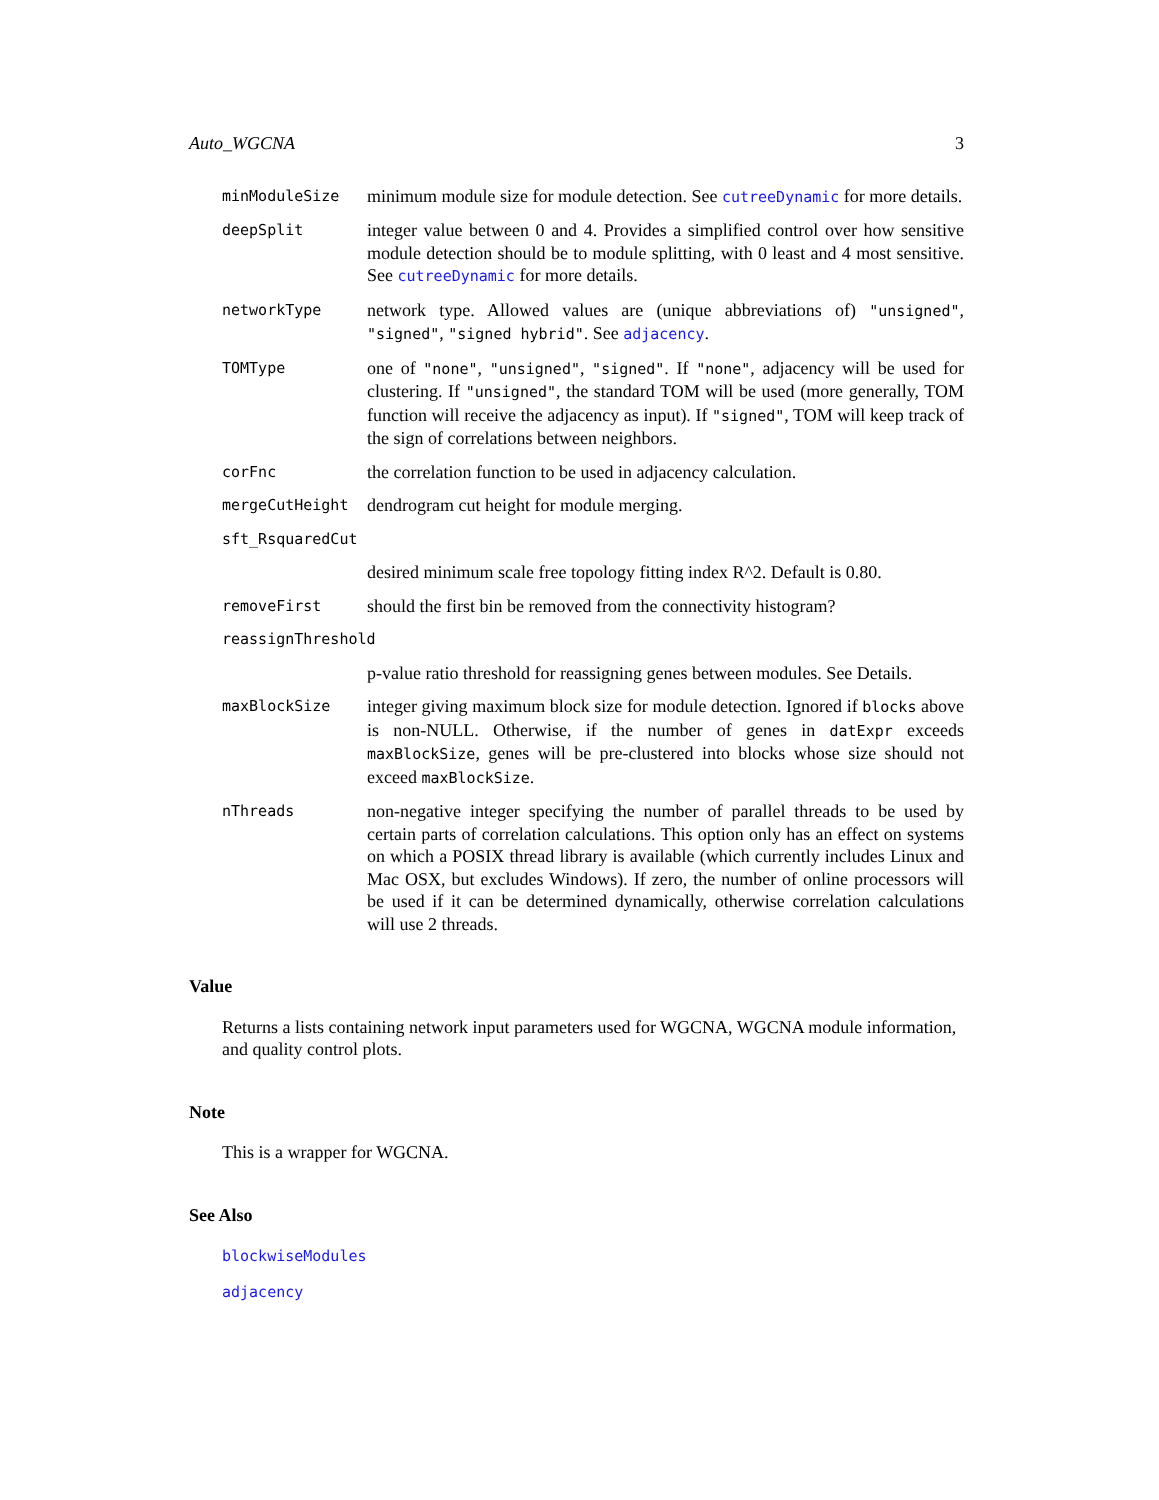Auto_WGCNA 3
minModuleSize
minimum module size for module detection. See cutreeDynamic for more details.
deepSplit
integer value between 0 and 4. Provides a simplified control over how sensitive module detection should be to module splitting, with 0 least and 4 most sensitive. See cutreeDynamic for more details.
networkType
network type. Allowed values are (unique abbreviations of) "unsigned", "signed", "signed hybrid". See adjacency.
TOMType
one of "none", "unsigned", "signed". If "none", adjacency will be used for clustering. If "unsigned", the standard TOM will be used (more generally, TOM function will receive the adjacency as input). If "signed", TOM will keep track of the sign of correlations between neighbors.
corFnc
the correlation function to be used in adjacency calculation.
mergeCutHeight
dendrogram cut height for module merging.
sft_RsquaredCut
desired minimum scale free topology fitting index R^2. Default is 0.80.
removeFirst
should the first bin be removed from the connectivity histogram?
reassignThreshold
p-value ratio threshold for reassigning genes between modules. See Details.
maxBlockSize
integer giving maximum block size for module detection. Ignored if blocks above is non-NULL. Otherwise, if the number of genes in datExpr exceeds maxBlockSize, genes will be pre-clustered into blocks whose size should not exceed maxBlockSize.
nThreads
non-negative integer specifying the number of parallel threads to be used by certain parts of correlation calculations. This option only has an effect on systems on which a POSIX thread library is available (which currently includes Linux and Mac OSX, but excludes Windows). If zero, the number of online processors will be used if it can be determined dynamically, otherwise correlation calculations will use 2 threads.
Value
Returns a lists containing network input parameters used for WGCNA, WGCNA module information, and quality control plots.
Note
This is a wrapper for WGCNA.
See Also
blockwiseModules
adjacency